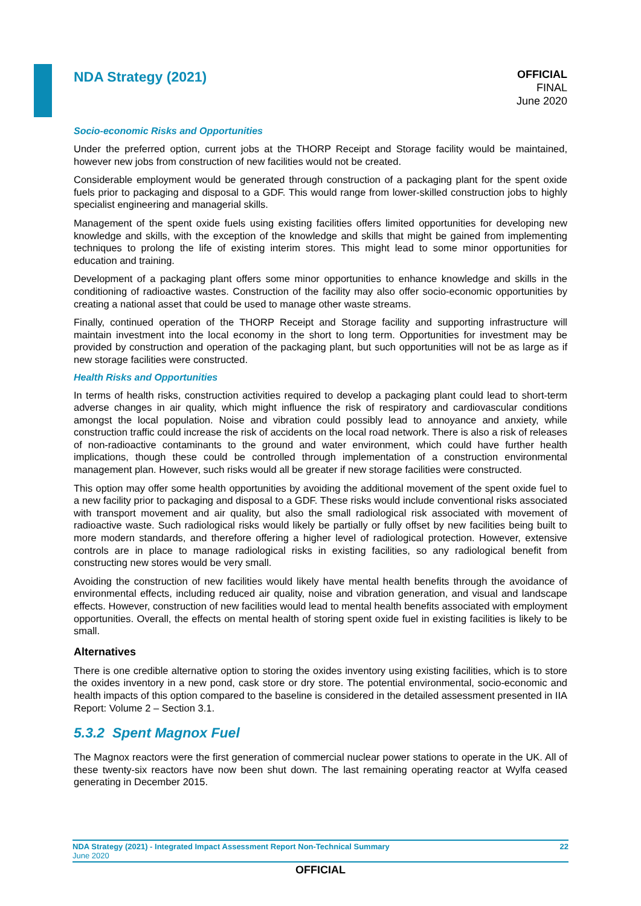NDA Strategy (2021)
OFFICIAL
FINAL
June 2020
Socio-economic Risks and Opportunities
Under the preferred option, current jobs at the THORP Receipt and Storage facility would be maintained, however new jobs from construction of new facilities would not be created.
Considerable employment would be generated through construction of a packaging plant for the spent oxide fuels prior to packaging and disposal to a GDF. This would range from lower-skilled construction jobs to highly specialist engineering and managerial skills.
Management of the spent oxide fuels using existing facilities offers limited opportunities for developing new knowledge and skills, with the exception of the knowledge and skills that might be gained from implementing techniques to prolong the life of existing interim stores. This might lead to some minor opportunities for education and training.
Development of a packaging plant offers some minor opportunities to enhance knowledge and skills in the conditioning of radioactive wastes. Construction of the facility may also offer socio-economic opportunities by creating a national asset that could be used to manage other waste streams.
Finally, continued operation of the THORP Receipt and Storage facility and supporting infrastructure will maintain investment into the local economy in the short to long term. Opportunities for investment may be provided by construction and operation of the packaging plant, but such opportunities will not be as large as if new storage facilities were constructed.
Health Risks and Opportunities
In terms of health risks, construction activities required to develop a packaging plant could lead to short-term adverse changes in air quality, which might influence the risk of respiratory and cardiovascular conditions amongst the local population. Noise and vibration could possibly lead to annoyance and anxiety, while construction traffic could increase the risk of accidents on the local road network. There is also a risk of releases of non-radioactive contaminants to the ground and water environment, which could have further health implications, though these could be controlled through implementation of a construction environmental management plan. However, such risks would all be greater if new storage facilities were constructed.
This option may offer some health opportunities by avoiding the additional movement of the spent oxide fuel to a new facility prior to packaging and disposal to a GDF. These risks would include conventional risks associated with transport movement and air quality, but also the small radiological risk associated with movement of radioactive waste. Such radiological risks would likely be partially or fully offset by new facilities being built to more modern standards, and therefore offering a higher level of radiological protection. However, extensive controls are in place to manage radiological risks in existing facilities, so any radiological benefit from constructing new stores would be very small.
Avoiding the construction of new facilities would likely have mental health benefits through the avoidance of environmental effects, including reduced air quality, noise and vibration generation, and visual and landscape effects. However, construction of new facilities would lead to mental health benefits associated with employment opportunities. Overall, the effects on mental health of storing spent oxide fuel in existing facilities is likely to be small.
Alternatives
There is one credible alternative option to storing the oxides inventory using existing facilities, which is to store the oxides inventory in a new pond, cask store or dry store. The potential environmental, socio-economic and health impacts of this option compared to the baseline is considered in the detailed assessment presented in IIA Report: Volume 2 – Section 3.1.
5.3.2 Spent Magnox Fuel
The Magnox reactors were the first generation of commercial nuclear power stations to operate in the UK. All of these twenty-six reactors have now been shut down. The last remaining operating reactor at Wylfa ceased generating in December 2015.
NDA Strategy (2021) - Integrated Impact Assessment Report Non-Technical Summary
June 2020
22
OFFICIAL